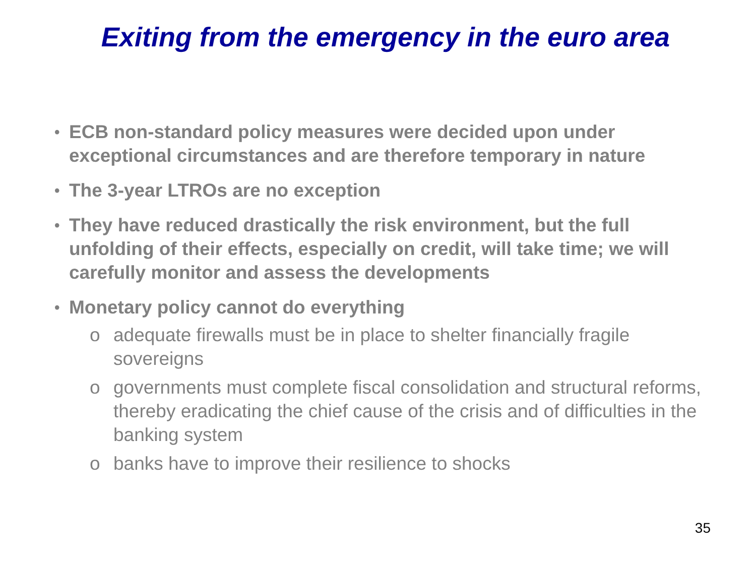Exiting from the emergency in the euro area
• ECB non-standard policy measures were decided upon under exceptional circumstances and are therefore temporary in nature
• The 3-year LTROs are no exception
• They have reduced drastically the risk environment, but the full unfolding of their effects, especially on credit, will take time; we will carefully monitor and assess the developments
• Monetary policy cannot do everything
o adequate firewalls must be in place to shelter financially fragile sovereigns
o governments must complete fiscal consolidation and structural reforms, thereby eradicating the chief cause of the crisis and of difficulties in the banking system
o banks have to improve their resilience to shocks
35